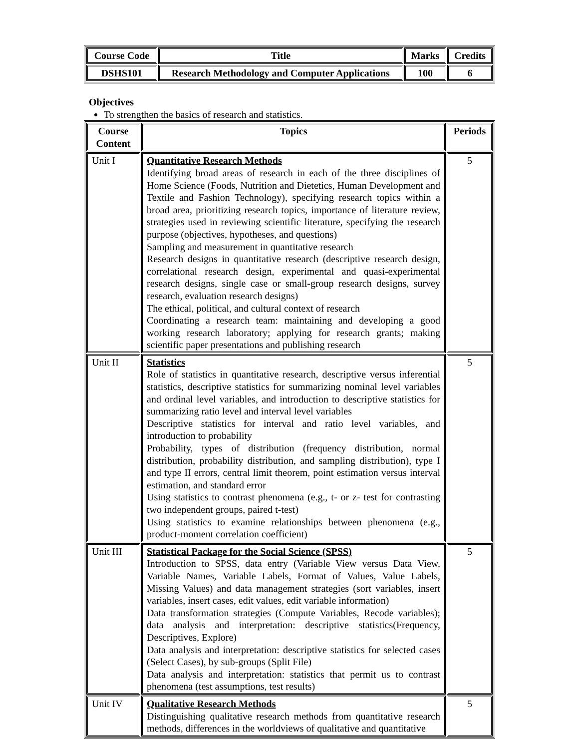| Course Code | Title | Marks | Credits |
| --- | --- | --- | --- |
| DSHS101 | Research Methodology and Computer Applications | 100 | 6 |
Objectives
To strengthen the basics of research and statistics.
| Course Content | Topics | Periods |
| --- | --- | --- |
| Unit I | Quantitative Research Methods Identifying broad areas of research in each of the three disciplines of Home Science (Foods, Nutrition and Dietetics, Human Development and Textile and Fashion Technology), specifying research topics within a broad area, prioritizing research topics, importance of literature review, strategies used in reviewing scientific literature, specifying the research purpose (objectives, hypotheses, and questions) Sampling and measurement in quantitative research Research designs in quantitative research (descriptive research design, correlational research design, experimental and quasi-experimental research designs, single case or small-group research designs, survey research, evaluation research designs) The ethical, political, and cultural context of research Coordinating a research team: maintaining and developing a good working research laboratory; applying for research grants; making scientific paper presentations and publishing research | 5 |
| Unit II | Statistics Role of statistics in quantitative research, descriptive versus inferential statistics, descriptive statistics for summarizing nominal level variables and ordinal level variables, and introduction to descriptive statistics for summarizing ratio level and interval level variables Descriptive statistics for interval and ratio level variables, and introduction to probability Probability, types of distribution (frequency distribution, normal distribution, probability distribution, and sampling distribution), type I and type II errors, central limit theorem, point estimation versus interval estimation, and standard error Using statistics to contrast phenomena (e.g., t- or z- test for contrasting two independent groups, paired t-test) Using statistics to examine relationships between phenomena (e.g., product-moment correlation coefficient) | 5 |
| Unit III | Statistical Package for the Social Science (SPSS) Introduction to SPSS, data entry (Variable View versus Data View, Variable Names, Variable Labels, Format of Values, Value Labels, Missing Values) and data management strategies (sort variables, insert variables, insert cases, edit values, edit variable information) Data transformation strategies (Compute Variables, Recode variables); data analysis and interpretation: descriptive statistics(Frequency, Descriptives, Explore) Data analysis and interpretation: descriptive statistics for selected cases (Select Cases), by sub-groups (Split File) Data analysis and interpretation: statistics that permit us to contrast phenomena (test assumptions, test results) | 5 |
| Unit IV | Qualitative Research Methods Distinguishing qualitative research methods from quantitative research methods, differences in the worldviews of qualitative and quantitative | 5 |